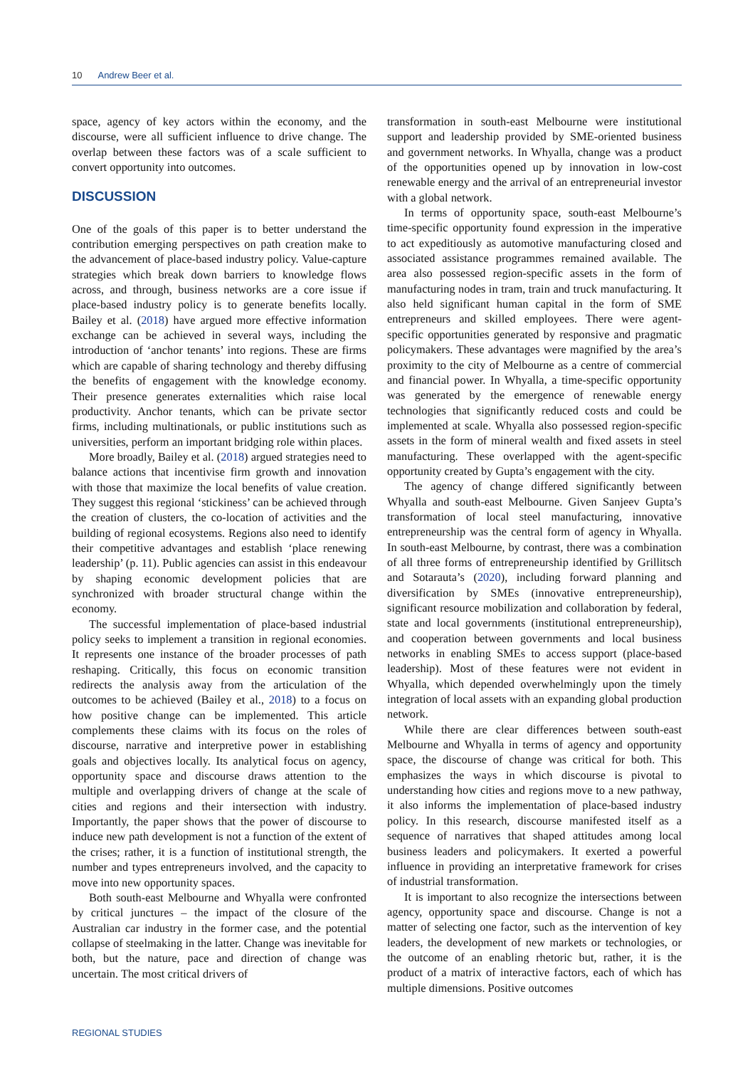10 Andrew Beer et al.
space, agency of key actors within the economy, and the discourse, were all sufficient influence to drive change. The overlap between these factors was of a scale sufficient to convert opportunity into outcomes.
DISCUSSION
One of the goals of this paper is to better understand the contribution emerging perspectives on path creation make to the advancement of place-based industry policy. Value-capture strategies which break down barriers to knowledge flows across, and through, business networks are a core issue if place-based industry policy is to generate benefits locally. Bailey et al. (2018) have argued more effective information exchange can be achieved in several ways, including the introduction of ‘anchor tenants’ into regions. These are firms which are capable of sharing technology and thereby diffusing the benefits of engagement with the knowledge economy. Their presence generates externalities which raise local productivity. Anchor tenants, which can be private sector firms, including multinationals, or public institutions such as universities, perform an important bridging role within places.
More broadly, Bailey et al. (2018) argued strategies need to balance actions that incentivise firm growth and innovation with those that maximize the local benefits of value creation. They suggest this regional ‘stickiness’ can be achieved through the creation of clusters, the co-location of activities and the building of regional ecosystems. Regions also need to identify their competitive advantages and establish ‘place renewing leadership’ (p. 11). Public agencies can assist in this endeavour by shaping economic development policies that are synchronized with broader structural change within the economy.
The successful implementation of place-based industrial policy seeks to implement a transition in regional economies. It represents one instance of the broader processes of path reshaping. Critically, this focus on economic transition redirects the analysis away from the articulation of the outcomes to be achieved (Bailey et al., 2018) to a focus on how positive change can be implemented. This article complements these claims with its focus on the roles of discourse, narrative and interpretive power in establishing goals and objectives locally. Its analytical focus on agency, opportunity space and discourse draws attention to the multiple and overlapping drivers of change at the scale of cities and regions and their intersection with industry. Importantly, the paper shows that the power of discourse to induce new path development is not a function of the extent of the crises; rather, it is a function of institutional strength, the number and types entrepreneurs involved, and the capacity to move into new opportunity spaces.
Both south-east Melbourne and Whyalla were confronted by critical junctures – the impact of the closure of the Australian car industry in the former case, and the potential collapse of steelmaking in the latter. Change was inevitable for both, but the nature, pace and direction of change was uncertain. The most critical drivers of
transformation in south-east Melbourne were institutional support and leadership provided by SME-oriented business and government networks. In Whyalla, change was a product of the opportunities opened up by innovation in low-cost renewable energy and the arrival of an entrepreneurial investor with a global network.
In terms of opportunity space, south-east Melbourne’s time-specific opportunity found expression in the imperative to act expeditiously as automotive manufacturing closed and associated assistance programmes remained available. The area also possessed region-specific assets in the form of manufacturing nodes in tram, train and truck manufacturing. It also held significant human capital in the form of SME entrepreneurs and skilled employees. There were agent-specific opportunities generated by responsive and pragmatic policymakers. These advantages were magnified by the area’s proximity to the city of Melbourne as a centre of commercial and financial power. In Whyalla, a time-specific opportunity was generated by the emergence of renewable energy technologies that significantly reduced costs and could be implemented at scale. Whyalla also possessed region-specific assets in the form of mineral wealth and fixed assets in steel manufacturing. These overlapped with the agent-specific opportunity created by Gupta’s engagement with the city.
The agency of change differed significantly between Whyalla and south-east Melbourne. Given Sanjeev Gupta’s transformation of local steel manufacturing, innovative entrepreneurship was the central form of agency in Whyalla. In south-east Melbourne, by contrast, there was a combination of all three forms of entrepreneurship identified by Grillitsch and Sotarauta’s (2020), including forward planning and diversification by SMEs (innovative entrepreneurship), significant resource mobilization and collaboration by federal, state and local governments (institutional entrepreneurship), and cooperation between governments and local business networks in enabling SMEs to access support (place-based leadership). Most of these features were not evident in Whyalla, which depended overwhelmingly upon the timely integration of local assets with an expanding global production network.
While there are clear differences between south-east Melbourne and Whyalla in terms of agency and opportunity space, the discourse of change was critical for both. This emphasizes the ways in which discourse is pivotal to understanding how cities and regions move to a new pathway, it also informs the implementation of place-based industry policy. In this research, discourse manifested itself as a sequence of narratives that shaped attitudes among local business leaders and policymakers. It exerted a powerful influence in providing an interpretative framework for crises of industrial transformation.
It is important to also recognize the intersections between agency, opportunity space and discourse. Change is not a matter of selecting one factor, such as the intervention of key leaders, the development of new markets or technologies, or the outcome of an enabling rhetoric but, rather, it is the product of a matrix of interactive factors, each of which has multiple dimensions. Positive outcomes
REGIONAL STUDIES